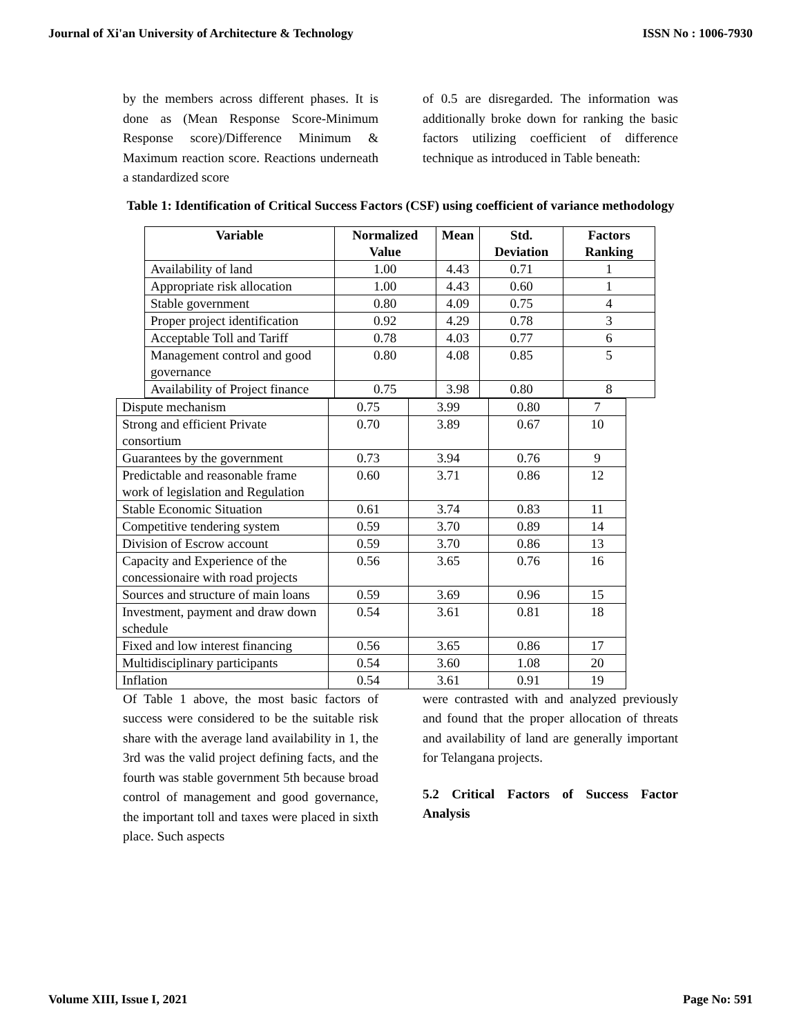Journal of Xi'an University of Architecture & Technology ISSN No : 1006-7930
by the members across different phases. It is done as (Mean Response Score-Minimum Response score)/Difference Minimum & Maximum reaction score. Reactions underneath a standardized score
of 0.5 are disregarded. The information was additionally broke down for ranking the basic factors utilizing coefficient of difference technique as introduced in Table beneath:
Table 1: Identification of Critical Success Factors (CSF) using coefficient of variance methodology
| Variable | Normalized Value | Mean | Std. Deviation | Factors Ranking |
| --- | --- | --- | --- | --- |
| Availability of land | 1.00 | 4.43 | 0.71 | 1 |
| Appropriate risk allocation | 1.00 | 4.43 | 0.60 | 1 |
| Stable government | 0.80 | 4.09 | 0.75 | 4 |
| Proper project identification | 0.92 | 4.29 | 0.78 | 3 |
| Acceptable Toll and Tariff | 0.78 | 4.03 | 0.77 | 6 |
| Management control and good governance | 0.80 | 4.08 | 0.85 | 5 |
| Availability of Project finance | 0.75 | 3.98 | 0.80 | 8 |
| Dispute mechanism | 0.75 | 3.99 | 0.80 | 7 |
| Strong and efficient Private consortium | 0.70 | 3.89 | 0.67 | 10 |
| Guarantees by the government | 0.73 | 3.94 | 0.76 | 9 |
| Predictable and reasonable frame work of legislation and Regulation | 0.60 | 3.71 | 0.86 | 12 |
| Stable Economic Situation | 0.61 | 3.74 | 0.83 | 11 |
| Competitive tendering system | 0.59 | 3.70 | 0.89 | 14 |
| Division of Escrow account | 0.59 | 3.70 | 0.86 | 13 |
| Capacity and Experience of the concessionaire with road projects | 0.56 | 3.65 | 0.76 | 16 |
| Sources and structure of main loans | 0.59 | 3.69 | 0.96 | 15 |
| Investment, payment and draw down schedule | 0.54 | 3.61 | 0.81 | 18 |
| Fixed and low interest financing | 0.56 | 3.65 | 0.86 | 17 |
| Multidisciplinary participants | 0.54 | 3.60 | 1.08 | 20 |
| Inflation | 0.54 | 3.61 | 0.91 | 19 |
Of Table 1 above, the most basic factors of success were considered to be the suitable risk share with the average land availability in 1, the 3rd was the valid project defining facts, and the fourth was stable government 5th because broad control of management and good governance, the important toll and taxes were placed in sixth place. Such aspects
were contrasted with and analyzed previously and found that the proper allocation of threats and availability of land are generally important for Telangana projects.
5.2 Critical Factors of Success Factor Analysis
Volume XIII, Issue I, 2021 Page No: 591